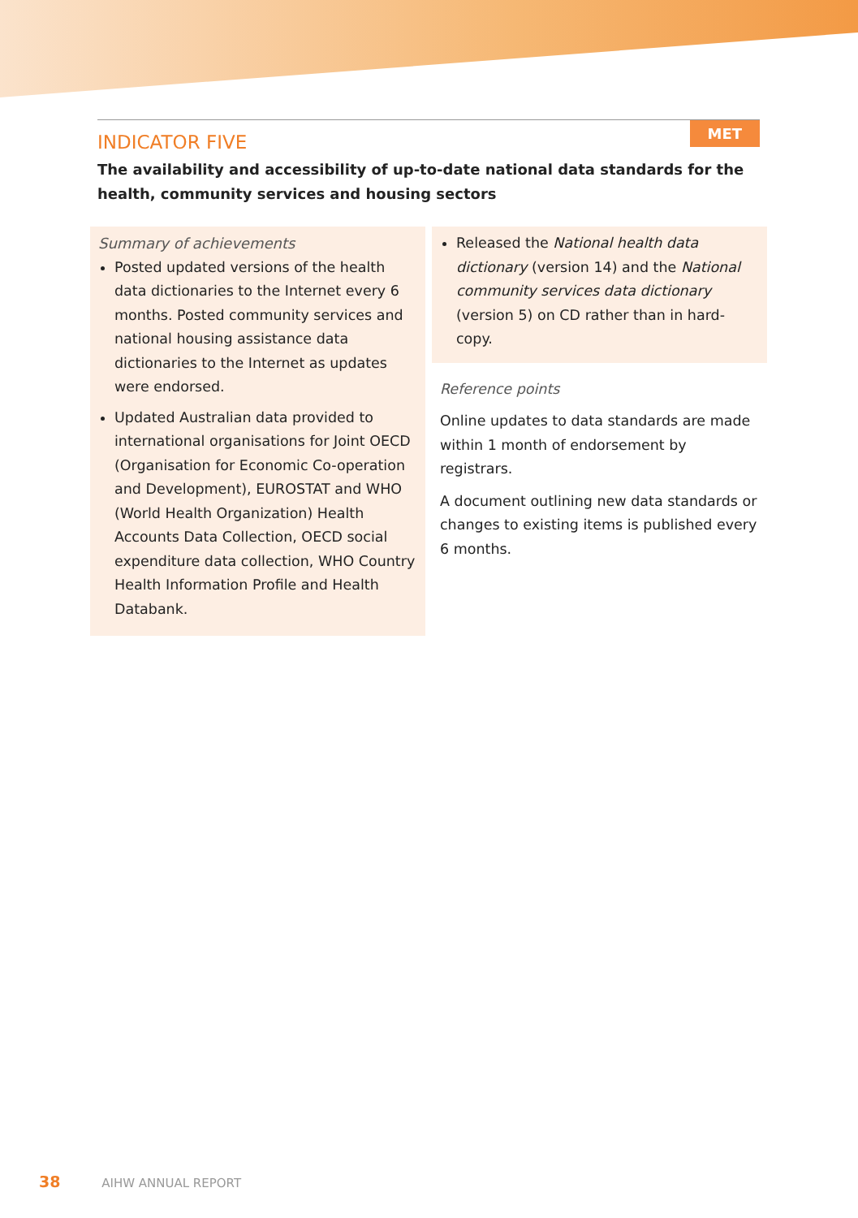MET
INDICATOR FIVE
The availability and accessibility of up-to-date national data standards for the health, community services and housing sectors
Summary of achievements
Posted updated versions of the health data dictionaries to the Internet every 6 months. Posted community services and national housing assistance data dictionaries to the Internet as updates were endorsed.
Updated Australian data provided to international organisations for Joint OECD (Organisation for Economic Co-operation and Development), EUROSTAT and WHO (World Health Organization) Health Accounts Data Collection, OECD social expenditure data collection, WHO Country Health Information Profile and Health Databank.
Released the National health data dictionary (version 14) and the National community services data dictionary (version 5) on CD rather than in hard-copy.
Reference points
Online updates to data standards are made within 1 month of endorsement by registrars.
A document outlining new data standards or changes to existing items is published every 6 months.
38 AIHW ANNUAL REPORT